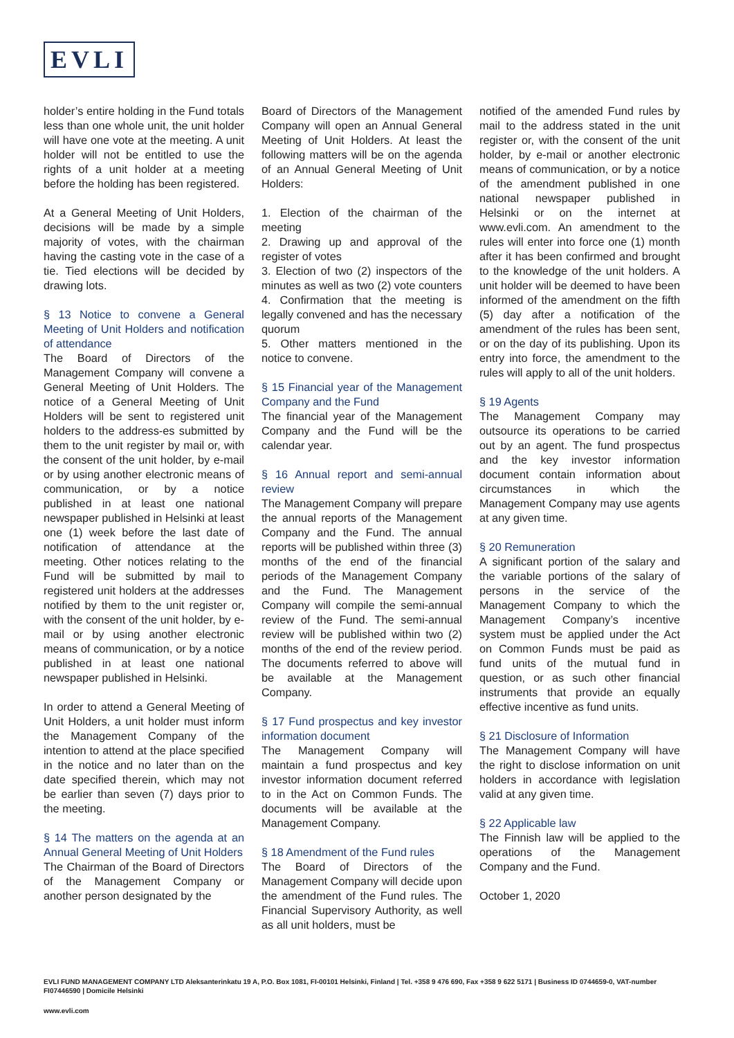EVLI
holder’s entire holding in the Fund totals less than one whole unit, the unit holder will have one vote at the meeting. A unit holder will not be entitled to use the rights of a unit holder at a meeting before the holding has been registered.
At a General Meeting of Unit Holders, decisions will be made by a simple majority of votes, with the chairman having the casting vote in the case of a tie. Tied elections will be decided by drawing lots.
§ 13 Notice to convene a General Meeting of Unit Holders and notification of attendance
The Board of Directors of the Management Company will convene a General Meeting of Unit Holders. The notice of a General Meeting of Unit Holders will be sent to registered unit holders to the address-es submitted by them to the unit register by mail or, with the consent of the unit holder, by e-mail or by using another electronic means of communication, or by a notice published in at least one national newspaper published in Helsinki at least one (1) week before the last date of notification of attendance at the meeting. Other notices relating to the Fund will be submitted by mail to registered unit holders at the addresses notified by them to the unit register or, with the consent of the unit holder, by e-mail or by using another electronic means of communication, or by a notice published in at least one national newspaper published in Helsinki.
In order to attend a General Meeting of Unit Holders, a unit holder must inform the Management Company of the intention to attend at the place specified in the notice and no later than on the date specified therein, which may not be earlier than seven (7) days prior to the meeting.
§ 14 The matters on the agenda at an Annual General Meeting of Unit Holders
The Chairman of the Board of Directors of the Management Company or another person designated by the
Board of Directors of the Management Company will open an Annual General Meeting of Unit Holders. At least the following matters will be on the agenda of an Annual General Meeting of Unit Holders:
1. Election of the chairman of the meeting
2. Drawing up and approval of the register of votes
3. Election of two (2) inspectors of the minutes as well as two (2) vote counters
4. Confirmation that the meeting is legally convened and has the necessary quorum
5. Other matters mentioned in the notice to convene.
§ 15 Financial year of the Management Company and the Fund
The financial year of the Management Company and the Fund will be the calendar year.
§ 16 Annual report and semi-annual review
The Management Company will prepare the annual reports of the Management Company and the Fund. The annual reports will be published within three (3) months of the end of the financial periods of the Management Company and the Fund. The Management Company will compile the semi-annual review of the Fund. The semi-annual review will be published within two (2) months of the end of the review period. The documents referred to above will be available at the Management Company.
§ 17 Fund prospectus and key investor information document
The Management Company will maintain a fund prospectus and key investor information document referred to in the Act on Common Funds. The documents will be available at the Management Company.
§ 18 Amendment of the Fund rules
The Board of Directors of the Management Company will decide upon the amendment of the Fund rules. The Financial Supervisory Authority, as well as all unit holders, must be
notified of the amended Fund rules by mail to the address stated in the unit register or, with the consent of the unit holder, by e-mail or another electronic means of communication, or by a notice of the amendment published in one national newspaper published in Helsinki or on the internet at www.evli.com. An amendment to the rules will enter into force one (1) month after it has been confirmed and brought to the knowledge of the unit holders. A unit holder will be deemed to have been informed of the amendment on the fifth (5) day after a notification of the amendment of the rules has been sent, or on the day of its publishing. Upon its entry into force, the amendment to the rules will apply to all of the unit holders.
§ 19 Agents
The Management Company may outsource its operations to be carried out by an agent. The fund prospectus and the key investor information document contain information about circumstances in which the Management Company may use agents at any given time.
§ 20 Remuneration
A significant portion of the salary and the variable portions of the salary of persons in the service of the Management Company to which the Management Company’s incentive system must be applied under the Act on Common Funds must be paid as fund units of the mutual fund in question, or as such other financial instruments that provide an equally effective incentive as fund units.
§ 21 Disclosure of Information
The Management Company will have the right to disclose information on unit holders in accordance with legislation valid at any given time.
§ 22 Applicable law
The Finnish law will be applied to the operations of the Management Company and the Fund.
October 1, 2020
EVLI FUND MANAGEMENT COMPANY LTD Aleksanterinkatu 19 A, P.O. Box 1081, FI-00101 Helsinki, Finland | Tel. +358 9 476 690, Fax +358 9 622 5171 | Business ID 0744659-0, VAT-number FI07446590 | Domicile Helsinki
www.evli.com